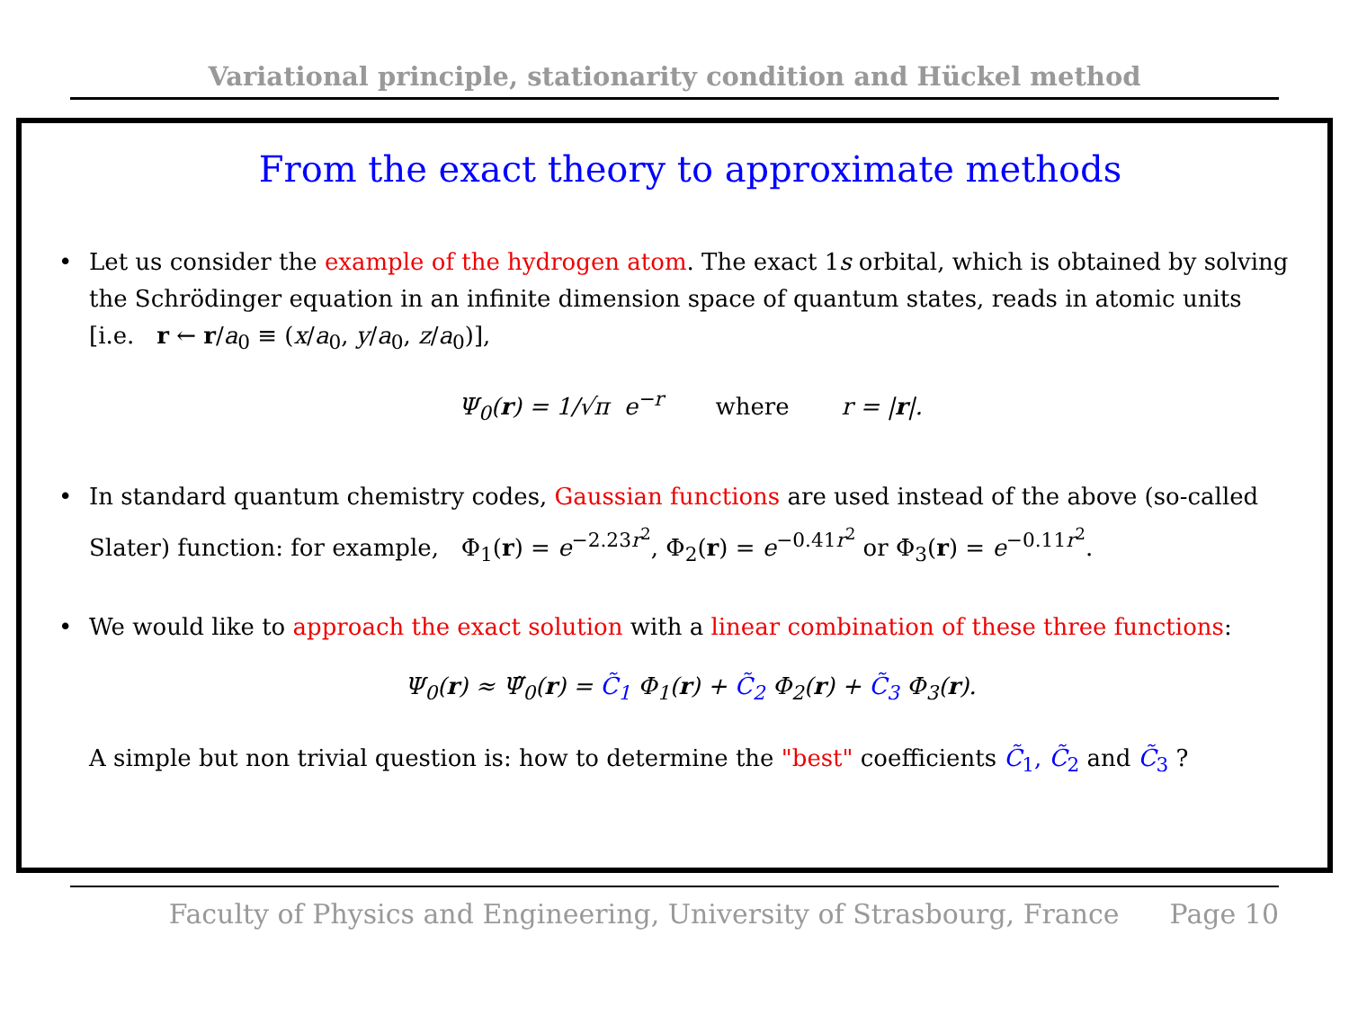Variational principle, stationarity condition and Hückel method
From the exact theory to approximate methods
• Let us consider the example of the hydrogen atom. The exact 1s orbital, which is obtained by solving the Schrödinger equation in an infinite dimension space of quantum states, reads in atomic units [i.e. r ← r/a<sub>0</sub> ≡ (x/a<sub>0</sub>, y/a<sub>0</sub>, z/a<sub>0</sub>)],
Ψ<sub>0</sub>(r) = 1/√π e<sup>−r</sup> where r = |r|.
• In standard quantum chemistry codes, Gaussian functions are used instead of the above (so-called Slater) function: for example, Φ<sub>1</sub>(r) = e<sup>−2.23r<sup>2</sup></sup>, Φ<sub>2</sub>(r) = e<sup>−0.41r<sup>2</sup></sup> or Φ<sub>3</sub>(r) = e<sup>−0.11r<sup>2</sup></sup>.
• We would like to approach the exact solution with a linear combination of these three functions:
Ψ<sub>0</sub>(r) ≈ Ψ̃<sub>0</sub>(r) = C̃<sub>1</sub> Φ<sub>1</sub>(r) + C̃<sub>2</sub> Φ<sub>2</sub>(r) + C̃<sub>3</sub> Φ<sub>3</sub>(r).
A simple but non trivial question is: how to determine the "best" coefficients C̃<sub>1</sub>, C̃<sub>2</sub> and C̃<sub>3</sub> ?
Faculty of Physics and Engineering, University of Strasbourg, France Page 10